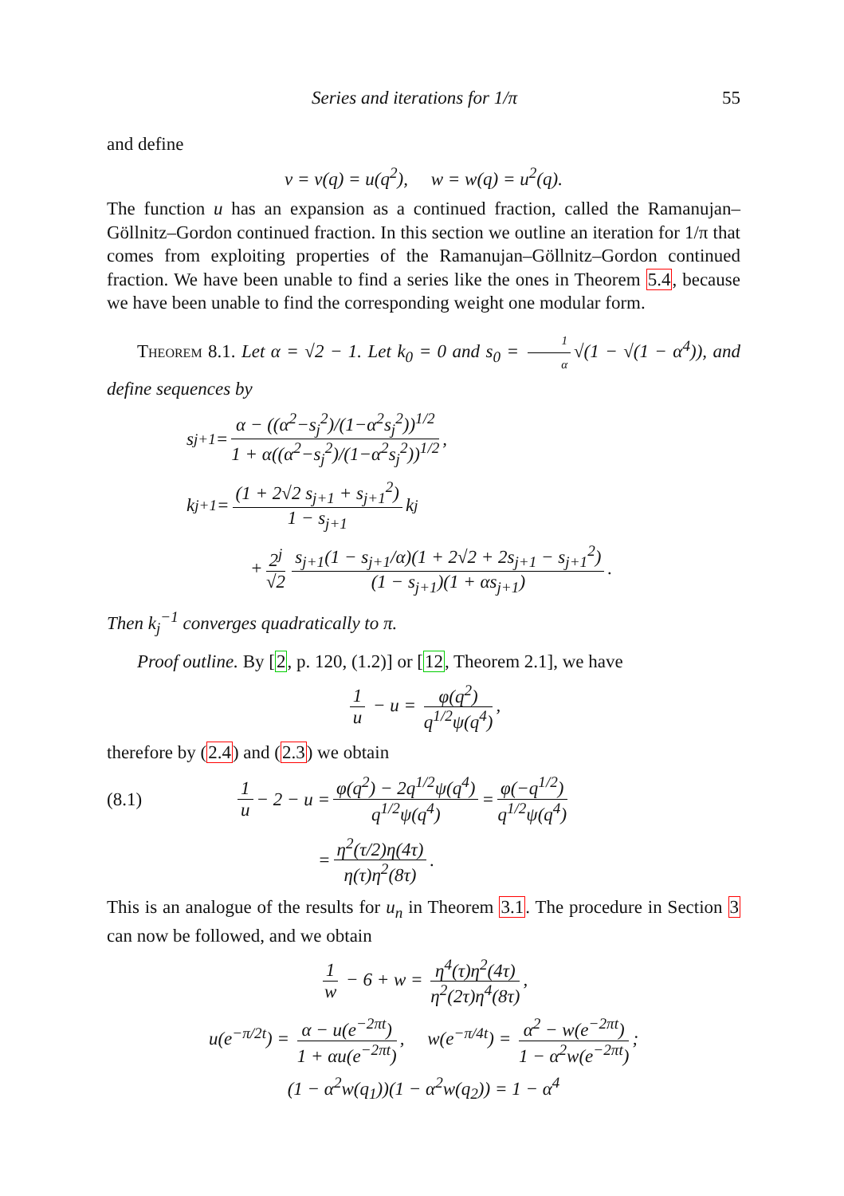Series and iterations for 1/π 55
and define
v = v(q) = u(q<sup>2</sup>), w = w(q) = u<sup>2</sup>(q).
The function u has an expansion as a continued fraction, called the Ramanujan–Göllnitz–Gordon continued fraction. In this section we outline an iteration for 1/π that comes from exploiting properties of the Ramanujan–Göllnitz–Gordon continued fraction. We have been unable to find a series like the ones in Theorem 5.4, because we have been unable to find the corresponding weight one modular form.
Theorem 8.1. Let α = √2 − 1. Let k<sub>0</sub> = 0 and s<sub>0</sub> = 1 α √(1 − √(1 − α<sup>4</sup>)), and define sequences by
s<sub>j+1</sub> = α − ((α<sup>2</sup>−s<sub>j</sub><sup>2</sup>)/(1−α<sup>2</sup>s<sub>j</sub><sup>2</sup>))<sup>1/2</sup> 1 + α((α<sup>2</sup>−s<sub>j</sub><sup>2</sup>)/(1−α<sup>2</sup>s<sub>j</sub><sup>2</sup>))<sup>1/2</sup>,
k<sub>j+1</sub> = (1 + 2√2 s<sub>j+1</sub> + s<sub>j+1</sub><sup>2</sup>) 1 − s<sub>j+1</sub> k<sub>j</sub>
+ 2<sup>j</sup> √2 s<sub>j+1</sub>(1 − s<sub>j+1</sub>/α)(1 + 2√2 + 2s<sub>j+1</sub> − s<sub>j+1</sub><sup>2</sup>) (1 − s<sub>j+1</sub>)(1 + αs<sub>j+1</sub>).
Then k<sub>j</sub><sup>−1</sup> converges quadratically to π.
Proof outline. By [2, p. 120, (1.2)] or [12, Theorem 2.1], we have
1 u − u = φ(q<sup>2</sup>) q<sup>1/2</sup>ψ(q<sup>4</sup>),
therefore by (2.4) and (2.3) we obtain
(8.1) 1 u − 2 − u = φ(q<sup>2</sup>) − 2q<sup>1/2</sup>ψ(q<sup>4</sup>) q<sup>1/2</sup>ψ(q<sup>4</sup>) = φ(−q<sup>1/2</sup>) q<sup>1/2</sup>ψ(q<sup>4</sup>)
= η<sup>2</sup>(τ/2)η(4τ) η(τ)η<sup>2</sup>(8τ).
This is an analogue of the results for u<sub>n</sub> in Theorem 3.1. The procedure in Section 3 can now be followed, and we obtain
1 w − 6 + w = η<sup>4</sup>(τ)η<sup>2</sup>(4τ) η<sup>2</sup>(2τ)η<sup>4</sup>(8τ),
u(e<sup>−π/2t</sup>) = α − u(e<sup>−2πt</sup>) 1 + αu(e<sup>−2πt</sup>), w(e<sup>−π/4t</sup>) = α<sup>2</sup> − w(e<sup>−2πt</sup>) 1 − α<sup>2</sup>w(e<sup>−2πt</sup>);
(1 − α<sup>2</sup>w(q<sub>1</sub>))(1 − α<sup>2</sup>w(q<sub>2</sub>)) = 1 − α<sup>4</sup>